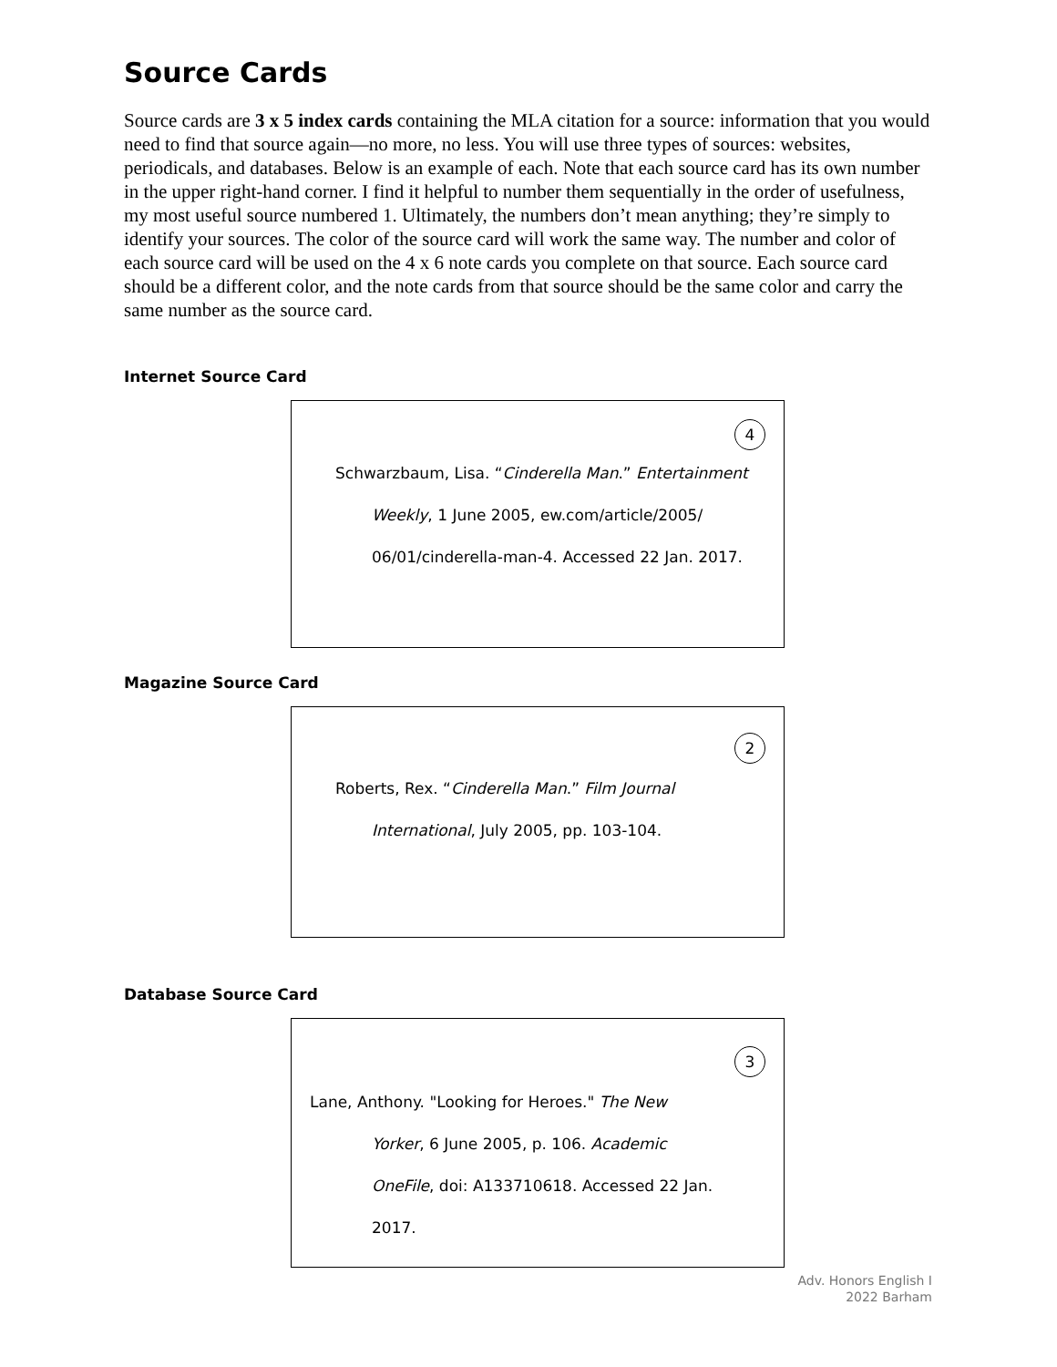Source Cards
Source cards are 3 x 5 index cards containing the MLA citation for a source: information that you would need to find that source again—no more, no less. You will use three types of sources: websites, periodicals, and databases. Below is an example of each. Note that each source card has its own number in the upper right-hand corner. I find it helpful to number them sequentially in the order of usefulness, my most useful source numbered 1. Ultimately, the numbers don’t mean anything; they’re simply to identify your sources. The color of the source card will work the same way. The number and color of each source card will be used on the 4 x 6 note cards you complete on that source. Each source card should be a different color, and the note cards from that source should be the same color and carry the same number as the source card.
Internet Source Card
4
Schwarzbaum, Lisa. “Cinderella Man.” Entertainment
Weekly, 1 June 2005, ew.com/article/2005/
06/01/cinderella-man-4. Accessed 22 Jan. 2017.
Magazine Source Card
2
Roberts, Rex. “Cinderella Man.” Film Journal
International, July 2005, pp. 103-104.
Database Source Card
3
Lane, Anthony. "Looking for Heroes." The New
Yorker, 6 June 2005, p. 106. Academic
OneFile, doi: A133710618. Accessed 22 Jan.
2017.
Adv. Honors English I
2022 Barham